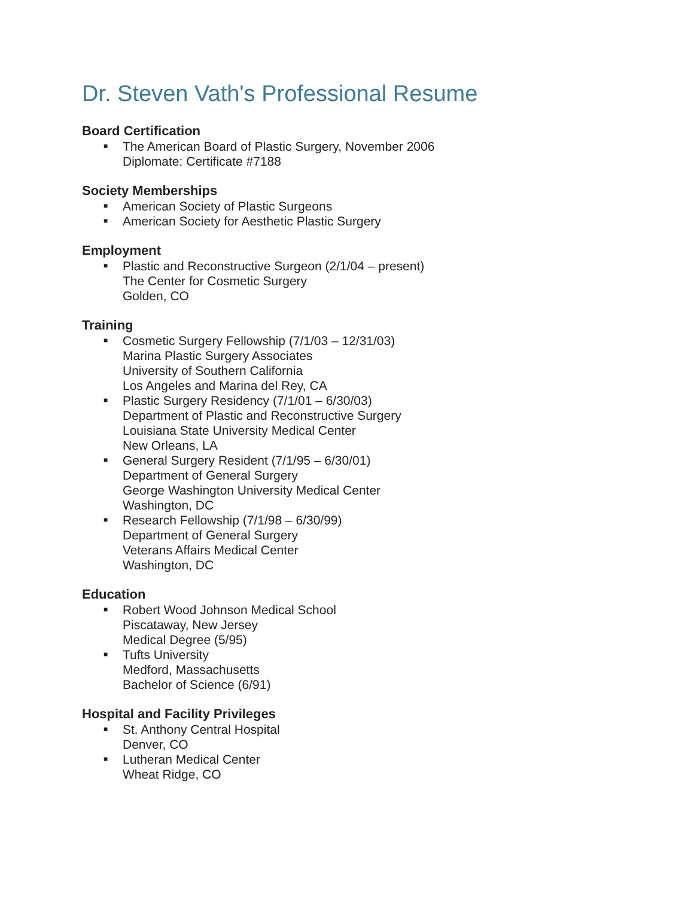Dr. Steven Vath's Professional Resume
Board Certification
■ The American Board of Plastic Surgery, November 2006
Diplomate: Certificate #7188
Society Memberships
■ American Society of Plastic Surgeons
■ American Society for Aesthetic Plastic Surgery
Employment
■ Plastic and Reconstructive Surgeon (2/1/04 – present)
The Center for Cosmetic Surgery
Golden, CO
Training
■ Cosmetic Surgery Fellowship (7/1/03 – 12/31/03)
Marina Plastic Surgery Associates
University of Southern California
Los Angeles and Marina del Rey, CA
■ Plastic Surgery Residency (7/1/01 – 6/30/03)
Department of Plastic and Reconstructive Surgery
Louisiana State University Medical Center
New Orleans, LA
■ General Surgery Resident (7/1/95 – 6/30/01)
Department of General Surgery
George Washington University Medical Center
Washington, DC
■ Research Fellowship (7/1/98 – 6/30/99)
Department of General Surgery
Veterans Affairs Medical Center
Washington, DC
Education
■ Robert Wood Johnson Medical School
Piscataway, New Jersey
Medical Degree (5/95)
■ Tufts University
Medford, Massachusetts
Bachelor of Science (6/91)
Hospital and Facility Privileges
■ St. Anthony Central Hospital
Denver, CO
■ Lutheran Medical Center
Wheat Ridge, CO